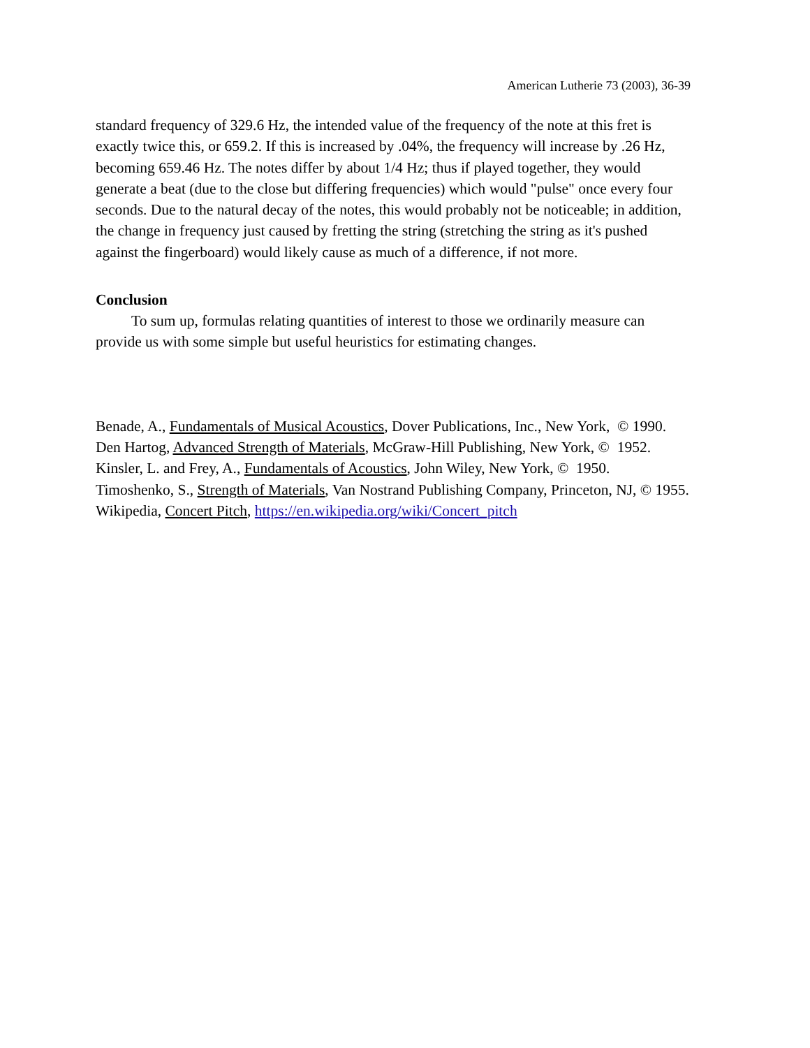American Lutherie 73 (2003), 36-39
standard frequency of 329.6 Hz, the intended value of the frequency of the note at this fret is exactly twice this, or 659.2. If this is increased by .04%, the frequency will increase by .26 Hz, becoming 659.46 Hz. The notes differ by about 1/4 Hz; thus if played together, they would generate a beat (due to the close but differing frequencies) which would "pulse" once every four seconds. Due to the natural decay of the notes, this would probably not be noticeable; in addition, the change in frequency just caused by fretting the string (stretching the string as it's pushed against the fingerboard) would likely cause as much of a difference, if not more.
Conclusion
To sum up, formulas relating quantities of interest to those we ordinarily measure can provide us with some simple but useful heuristics for estimating changes.
Benade, A., Fundamentals of Musical Acoustics, Dover Publications, Inc., New York, © 1990.
Den Hartog, Advanced Strength of Materials, McGraw-Hill Publishing, New York, © 1952.
Kinsler, L. and Frey, A., Fundamentals of Acoustics, John Wiley, New York, © 1950.
Timoshenko, S., Strength of Materials, Van Nostrand Publishing Company, Princeton, NJ, © 1955.
Wikipedia, Concert Pitch, https://en.wikipedia.org/wiki/Concert_pitch